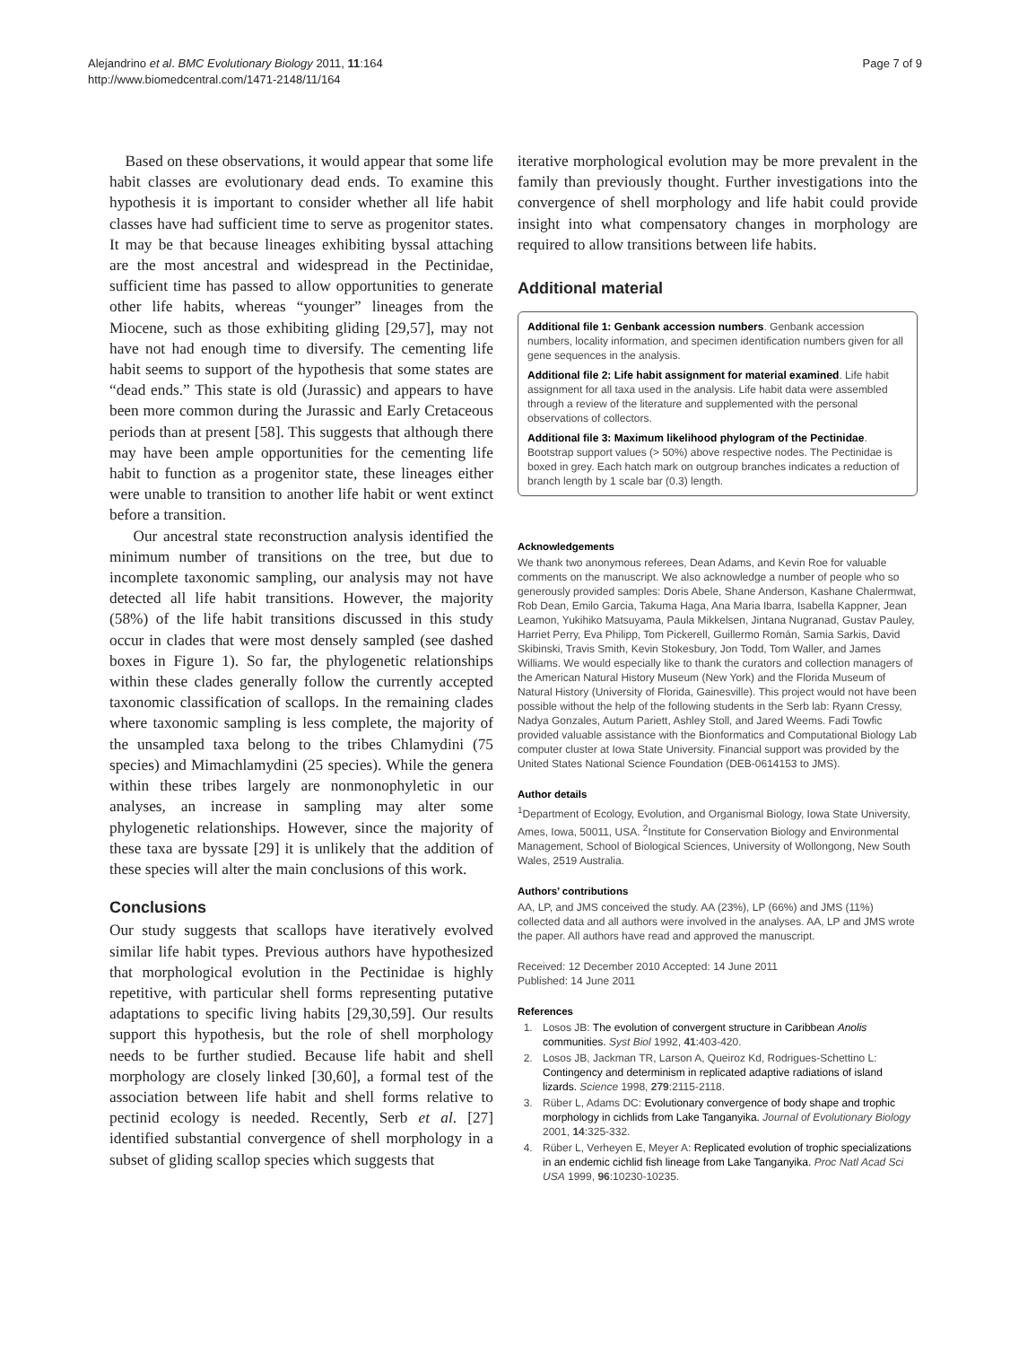Alejandrino et al. BMC Evolutionary Biology 2011, 11:164
http://www.biomedcentral.com/1471-2148/11/164
Page 7 of 9
Based on these observations, it would appear that some life habit classes are evolutionary dead ends. To examine this hypothesis it is important to consider whether all life habit classes have had sufficient time to serve as progenitor states. It may be that because lineages exhibiting byssal attaching are the most ancestral and widespread in the Pectinidae, sufficient time has passed to allow opportunities to generate other life habits, whereas “younger” lineages from the Miocene, such as those exhibiting gliding [29,57], may not have not had enough time to diversify. The cementing life habit seems to support of the hypothesis that some states are “dead ends.” This state is old (Jurassic) and appears to have been more common during the Jurassic and Early Cretaceous periods than at present [58]. This suggests that although there may have been ample opportunities for the cementing life habit to function as a progenitor state, these lineages either were unable to transition to another life habit or went extinct before a transition.
Our ancestral state reconstruction analysis identified the minimum number of transitions on the tree, but due to incomplete taxonomic sampling, our analysis may not have detected all life habit transitions. However, the majority (58%) of the life habit transitions discussed in this study occur in clades that were most densely sampled (see dashed boxes in Figure 1). So far, the phylogenetic relationships within these clades generally follow the currently accepted taxonomic classification of scallops. In the remaining clades where taxonomic sampling is less complete, the majority of the unsampled taxa belong to the tribes Chlamydini (75 species) and Mimachlamydini (25 species). While the genera within these tribes largely are nonmonophyletic in our analyses, an increase in sampling may alter some phylogenetic relationships. However, since the majority of these taxa are byssate [29] it is unlikely that the addition of these species will alter the main conclusions of this work.
Conclusions
Our study suggests that scallops have iteratively evolved similar life habit types. Previous authors have hypothesized that morphological evolution in the Pectinidae is highly repetitive, with particular shell forms representing putative adaptations to specific living habits [29,30,59]. Our results support this hypothesis, but the role of shell morphology needs to be further studied. Because life habit and shell morphology are closely linked [30,60], a formal test of the association between life habit and shell forms relative to pectinid ecology is needed. Recently, Serb et al. [27] identified substantial convergence of shell morphology in a subset of gliding scallop species which suggests that
iterative morphological evolution may be more prevalent in the family than previously thought. Further investigations into the convergence of shell morphology and life habit could provide insight into what compensatory changes in morphology are required to allow transitions between life habits.
Additional material
Additional file 1: Genbank accession numbers. Genbank accession numbers, locality information, and specimen identification numbers given for all gene sequences in the analysis.
Additional file 2: Life habit assignment for material examined. Life habit assignment for all taxa used in the analysis. Life habit data were assembled through a review of the literature and supplemented with the personal observations of collectors.
Additional file 3: Maximum likelihood phylogram of the Pectinidae. Bootstrap support values (> 50%) above respective nodes. The Pectinidae is boxed in grey. Each hatch mark on outgroup branches indicates a reduction of branch length by 1 scale bar (0.3) length.
Acknowledgements
We thank two anonymous referees, Dean Adams, and Kevin Roe for valuable comments on the manuscript. We also acknowledge a number of people who so generously provided samples: Doris Abele, Shane Anderson, Kashane Chalermwat, Rob Dean, Emilo Garcia, Takuma Haga, Ana Maria Ibarra, Isabella Kappner, Jean Leamon, Yukihiko Matsuyama, Paula Mikkelsen, Jintana Nugranad, Gustav Pauley, Harriet Perry, Eva Philipp, Tom Pickerell, Guillermo Román, Samia Sarkis, David Skibinski, Travis Smith, Kevin Stokesbury, Jon Todd, Tom Waller, and James Williams. We would especially like to thank the curators and collection managers of the American Natural History Museum (New York) and the Florida Museum of Natural History (University of Florida, Gainesville). This project would not have been possible without the help of the following students in the Serb lab: Ryann Cressy, Nadya Gonzales, Autum Pariett, Ashley Stoll, and Jared Weems. Fadi Towfic provided valuable assistance with the Bionformatics and Computational Biology Lab computer cluster at Iowa State University. Financial support was provided by the United States National Science Foundation (DEB-0614153 to JMS).
Author details
<sup>1</sup> Department of Ecology, Evolution, and Organismal Biology, Iowa State University, Ames, Iowa, 50011, USA. <sup>2</sup>Institute for Conservation Biology and Environmental Management, School of Biological Sciences, University of Wollongong, New South Wales, 2519 Australia.
Authors’ contributions
AA, LP, and JMS conceived the study. AA (23%), LP (66%) and JMS (11%) collected data and all authors were involved in the analyses. AA, LP and JMS wrote the paper. All authors have read and approved the manuscript.
Received: 12 December 2010 Accepted: 14 June 2011
Published: 14 June 2011
References
1. Losos JB: The evolution of convergent structure in Caribbean Anolis communities. Syst Biol 1992, 41:403-420.
2. Losos JB, Jackman TR, Larson A, Queiroz Kd, Rodrigues-Schettino L: Contingency and determinism in replicated adaptive radiations of island lizards. Science 1998, 279:2115-2118.
3. Rüber L, Adams DC: Evolutionary convergence of body shape and trophic morphology in cichlids from Lake Tanganyika. Journal of Evolutionary Biology 2001, 14:325-332.
4. Rüber L, Verheyen E, Meyer A: Replicated evolution of trophic specializations in an endemic cichlid fish lineage from Lake Tanganyika. Proc Natl Acad Sci USA 1999, 96:10230-10235.